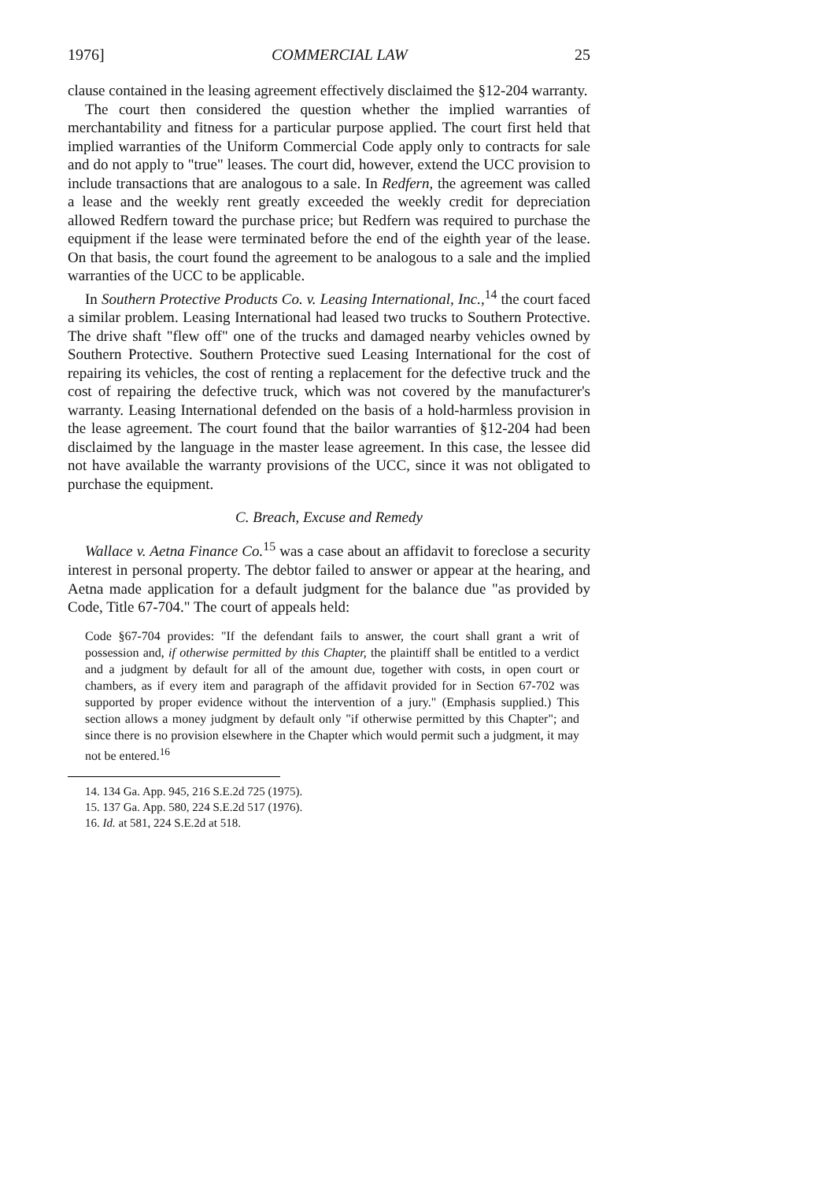1976] COMMERCIAL LAW 25
clause contained in the leasing agreement effectively disclaimed the §12-204 warranty.
The court then considered the question whether the implied warranties of merchantability and fitness for a particular purpose applied. The court first held that implied warranties of the Uniform Commercial Code apply only to contracts for sale and do not apply to "true" leases. The court did, however, extend the UCC provision to include transactions that are analogous to a sale. In Redfern, the agreement was called a lease and the weekly rent greatly exceeded the weekly credit for depreciation allowed Redfern toward the purchase price; but Redfern was required to purchase the equipment if the lease were terminated before the end of the eighth year of the lease. On that basis, the court found the agreement to be analogous to a sale and the implied warranties of the UCC to be applicable.
In Southern Protective Products Co. v. Leasing International, Inc.,<sup>14</sup> the court faced a similar problem. Leasing International had leased two trucks to Southern Protective. The drive shaft "flew off" one of the trucks and damaged nearby vehicles owned by Southern Protective. Southern Protective sued Leasing International for the cost of repairing its vehicles, the cost of renting a replacement for the defective truck and the cost of repairing the defective truck, which was not covered by the manufacturer's warranty. Leasing International defended on the basis of a hold-harmless provision in the lease agreement. The court found that the bailor warranties of §12-204 had been disclaimed by the language in the master lease agreement. In this case, the lessee did not have available the warranty provisions of the UCC, since it was not obligated to purchase the equipment.
C. Breach, Excuse and Remedy
Wallace v. Aetna Finance Co.<sup>15</sup> was a case about an affidavit to foreclose a security interest in personal property. The debtor failed to answer or appear at the hearing, and Aetna made application for a default judgment for the balance due "as provided by Code, Title 67-704." The court of appeals held:
Code §67-704 provides: "If the defendant fails to answer, the court shall grant a writ of possession and, if otherwise permitted by this Chapter, the plaintiff shall be entitled to a verdict and a judgment by default for all of the amount due, together with costs, in open court or chambers, as if every item and paragraph of the affidavit provided for in Section 67-702 was supported by proper evidence without the intervention of a jury." (Emphasis supplied.) This section allows a money judgment by default only "if otherwise permitted by this Chapter"; and since there is no provision elsewhere in the Chapter which would permit such a judgment, it may not be entered.<sup>16</sup>
14. 134 Ga. App. 945, 216 S.E.2d 725 (1975).
15. 137 Ga. App. 580, 224 S.E.2d 517 (1976).
16. Id. at 581, 224 S.E.2d at 518.